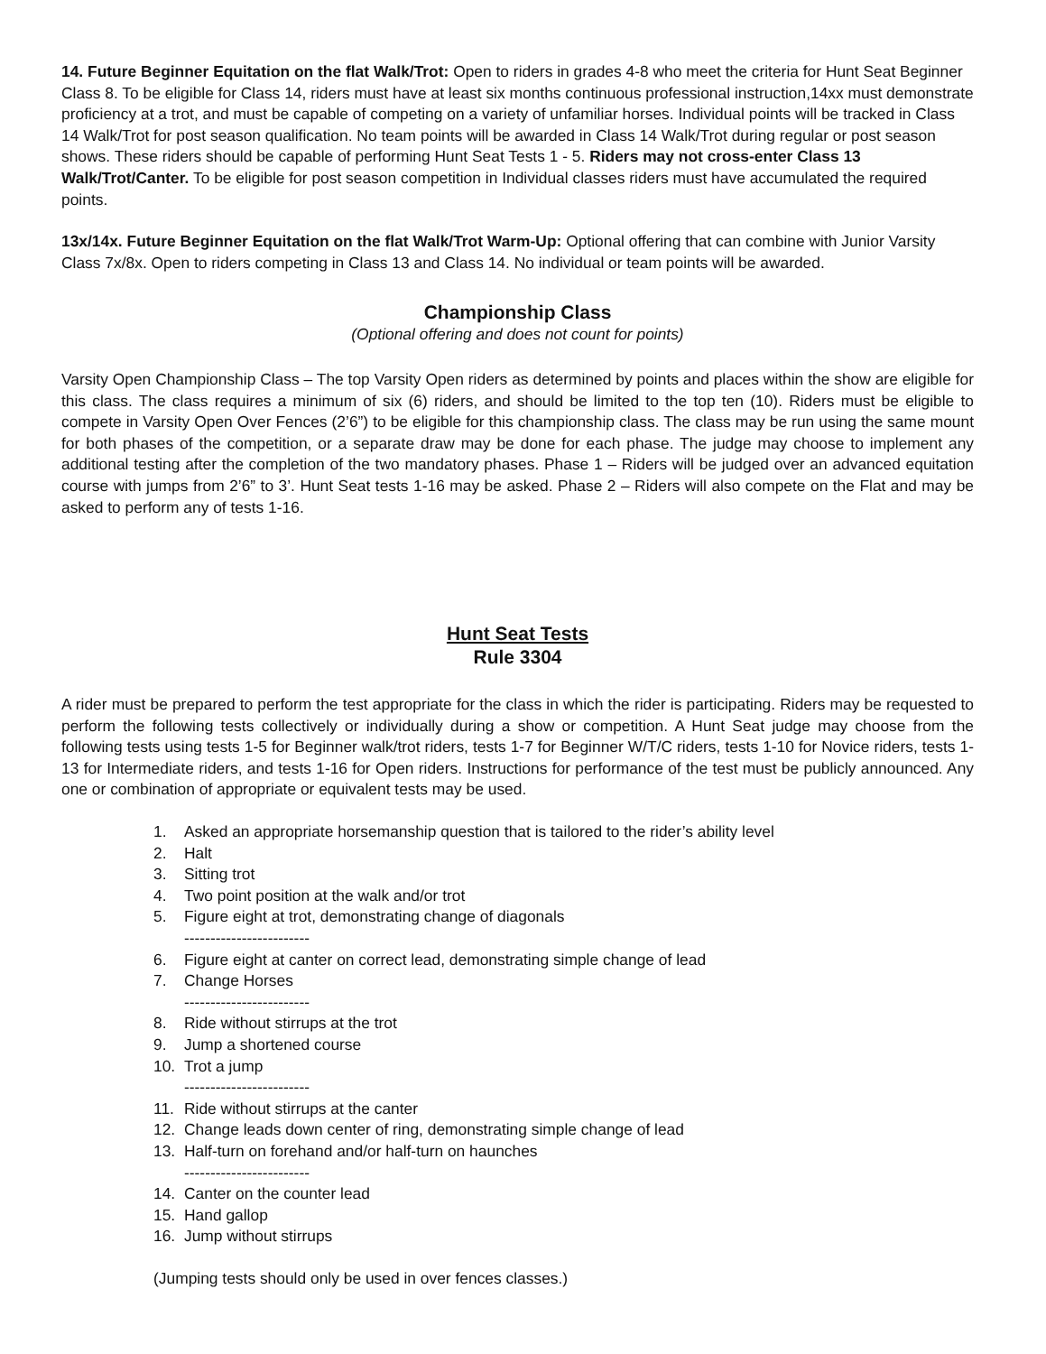14. Future Beginner Equitation on the flat Walk/Trot: Open to riders in grades 4-8 who meet the criteria for Hunt Seat Beginner Class 8. To be eligible for Class 14, riders must have at least six months continuous professional instruction,14xx must demonstrate proficiency at a trot, and must be capable of competing on a variety of unfamiliar horses. Individual points will be tracked in Class 14 Walk/Trot for post season qualification. No team points will be awarded in Class 14 Walk/Trot during regular or post season shows. These riders should be capable of performing Hunt Seat Tests 1 - 5. Riders may not cross-enter Class 13 Walk/Trot/Canter. To be eligible for post season competition in Individual classes riders must have accumulated the required points.
13x/14x. Future Beginner Equitation on the flat Walk/Trot Warm-Up: Optional offering that can combine with Junior Varsity Class 7x/8x. Open to riders competing in Class 13 and Class 14. No individual or team points will be awarded.
Championship Class
(Optional offering and does not count for points)
Varsity Open Championship Class – The top Varsity Open riders as determined by points and places within the show are eligible for this class. The class requires a minimum of six (6) riders, and should be limited to the top ten (10). Riders must be eligible to compete in Varsity Open Over Fences (2’6”) to be eligible for this championship class. The class may be run using the same mount for both phases of the competition, or a separate draw may be done for each phase. The judge may choose to implement any additional testing after the completion of the two mandatory phases. Phase 1 – Riders will be judged over an advanced equitation course with jumps from 2’6” to 3’. Hunt Seat tests 1-16 may be asked. Phase 2 – Riders will also compete on the Flat and may be asked to perform any of tests 1-16.
Hunt Seat Tests
Rule 3304
A rider must be prepared to perform the test appropriate for the class in which the rider is participating. Riders may be requested to perform the following tests collectively or individually during a show or competition. A Hunt Seat judge may choose from the following tests using tests 1-5 for Beginner walk/trot riders, tests 1-7 for Beginner W/T/C riders, tests 1-10 for Novice riders, tests 1-13 for Intermediate riders, and tests 1-16 for Open riders. Instructions for performance of the test must be publicly announced. Any one or combination of appropriate or equivalent tests may be used.
1. Asked an appropriate horsemanship question that is tailored to the rider’s ability level
2. Halt
3. Sitting trot
4. Two point position at the walk and/or trot
5. Figure eight at trot, demonstrating change of diagonals
------------------------
6. Figure eight at canter on correct lead, demonstrating simple change of lead
7. Change Horses
------------------------
8. Ride without stirrups at the trot
9. Jump a shortened course
10. Trot a jump
------------------------
11. Ride without stirrups at the canter
12. Change leads down center of ring, demonstrating simple change of lead
13. Half-turn on forehand and/or half-turn on haunches
------------------------
14. Canter on the counter lead
15. Hand gallop
16. Jump without stirrups
(Jumping tests should only be used in over fences classes.)